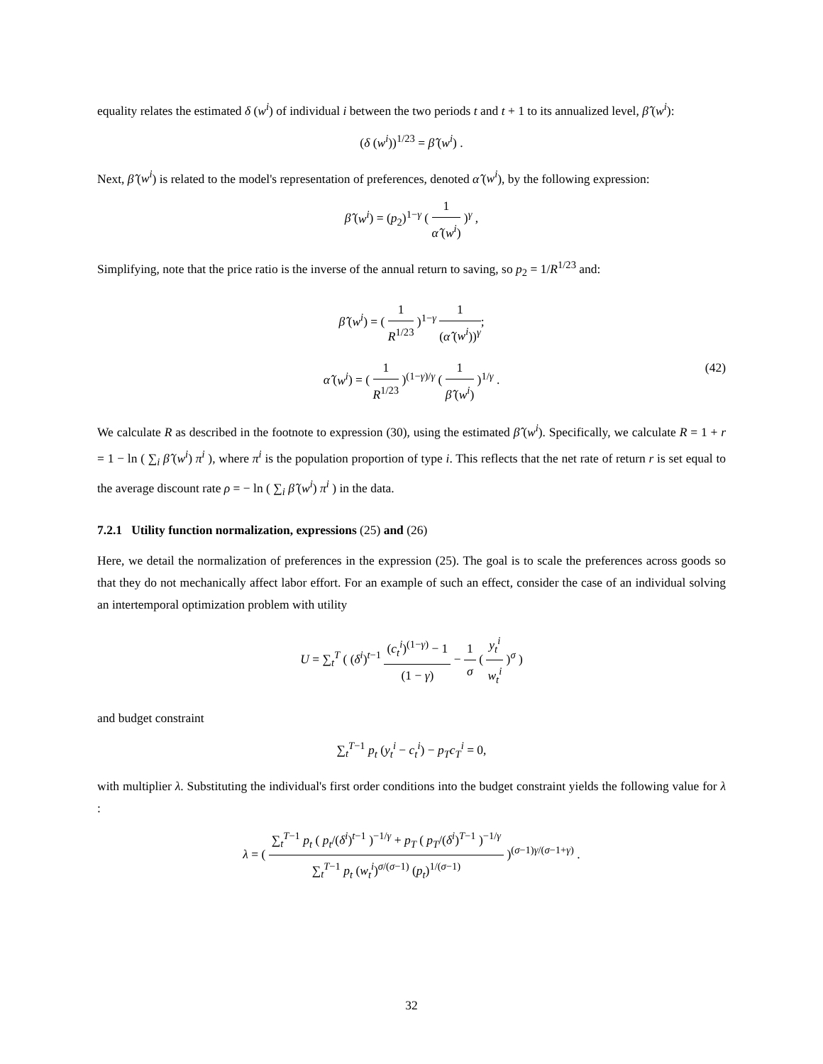equality relates the estimated δ (w<sup>i</sup>) of individual i between the two periods t and t + 1 to its annualized level, β̂ (w<sup>i</sup>):
(δ (w<sup>i</sup>))<sup>1/23</sup> = β̂ (w<sup>i</sup>) .
Next, β̂ (w<sup>i</sup>) is related to the model's representation of preferences, denoted α̂ (w<sup>i</sup>), by the following expression:
β̂ (w<sup>i</sup>) = (p<sub>2</sub>)<sup>1−γ</sup> ( 1 α̂ (w<sup>i</sup>) )<sup>γ</sup> ,
Simplifying, note that the price ratio is the inverse of the annual return to saving, so p<sub>2</sub> = 1/R<sup>1/23</sup> and:
β̂ (w<sup>i</sup>) = ( 1 R<sup>1/23</sup> )<sup>1−γ</sup> 1 (α̂ (w<sup>i</sup>))<sup>γ</sup>;
α̂ (w<sup>i</sup>) = ( 1 R<sup>1/23</sup> )<sup>(1−γ)/γ</sup> ( 1 β̂ (w<sup>i</sup>) )<sup>1/γ</sup> . (42)
We calculate R as described in the footnote to expression (30), using the estimated β̂ (w<sup>i</sup>). Specifically, we calculate R = 1 + r = 1 − ln ( ∑<sub>i</sub> β̂ (w<sup>i</sup>) π<sup>i</sup> ), where π<sup>i</sup> is the population proportion of type i. This reflects that the net rate of return r is set equal to the average discount rate ρ = − ln ( ∑<sub>i</sub> β̂ (w<sup>i</sup>) π<sup>i</sup> ) in the data.
7.2.1 Utility function normalization, expressions (25) and (26)
Here, we detail the normalization of preferences in the expression (25). The goal is to scale the preferences across goods so that they do not mechanically affect labor effort. For an example of such an effect, consider the case of an individual solving an intertemporal optimization problem with utility
U = ∑<sub>t</sub><sup>T</sup> ( (δ<sup>i</sup>)<sup>t−1</sup> (c<sub>t</sub><sup>i</sup>)<sup>(1−γ)</sup> − 1 (1 − γ) − 1 σ ( y<sub>t</sub><sup>i</sup> w<sub>t</sub><sup>i</sup> )<sup>σ</sup> )
and budget constraint
∑<sub>t</sub><sup>T−1</sup> p<sub>t</sub> (y<sub>t</sub><sup>i</sup> − c<sub>t</sub><sup>i</sup>) − p<sub>T</sub>c<sub>T</sub><sup>i</sup> = 0,
with multiplier λ. Substituting the individual's first order conditions into the budget constraint yields the following value for λ :
λ = ( ∑<sub>t</sub><sup>T−1</sup> p<sub>t</sub> ( p<sub>t</sub>/(δ<sup>i</sup>)<sup>t−1</sup> )<sup>−1/γ</sup> + p<sub>T</sub> ( p<sub>T</sub>/(δ<sup>i</sup>)<sup>T−1</sup> )<sup>−1/γ</sup> ∑<sub>t</sub><sup>T−1</sup> p<sub>t</sub> (w<sub>t</sub><sup>i</sup>)<sup>σ/(σ−1)</sup> (p<sub>t</sub>)<sup>1/(σ−1)</sup> )<sup>(σ−1)γ/(σ−1+γ)</sup> .
32